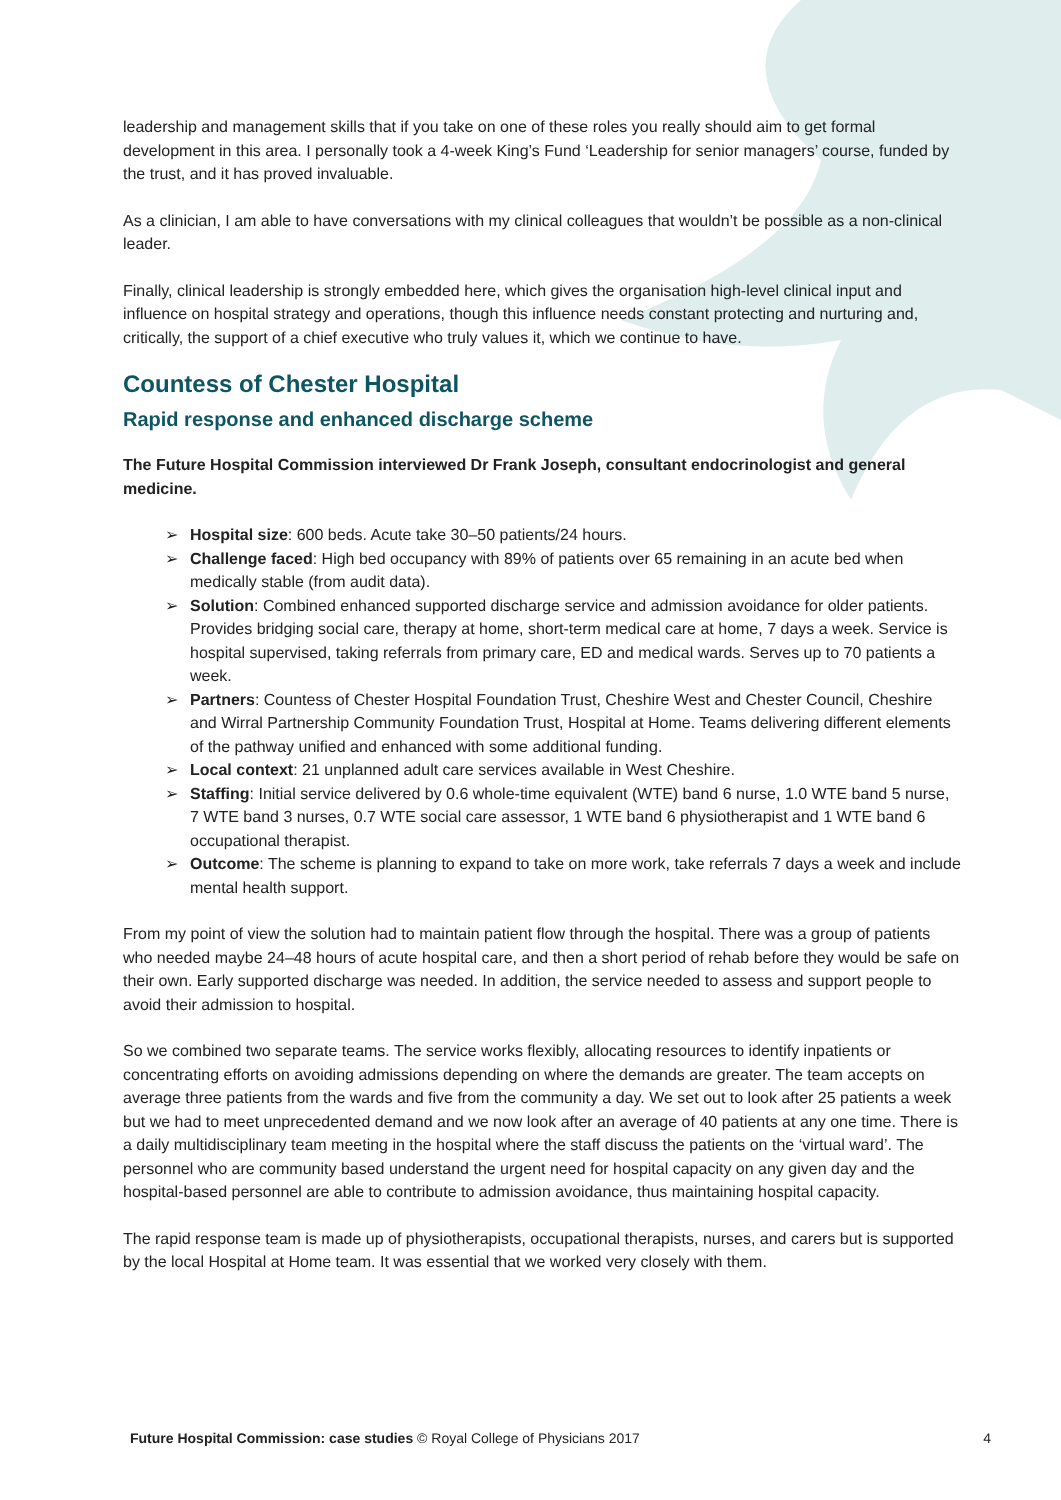leadership and management skills that if you take on one of these roles you really should aim to get formal development in this area. I personally took a 4-week King’s Fund ‘Leadership for senior managers’ course, funded by the trust, and it has proved invaluable.
As a clinician, I am able to have conversations with my clinical colleagues that wouldn’t be possible as a non-clinical leader.
Finally, clinical leadership is strongly embedded here, which gives the organisation high-level clinical input and influence on hospital strategy and operations, though this influence needs constant protecting and nurturing and, critically, the support of a chief executive who truly values it, which we continue to have.
Countess of Chester Hospital
Rapid response and enhanced discharge scheme
The Future Hospital Commission interviewed Dr Frank Joseph, consultant endocrinologist and general medicine.
➢ Hospital size: 600 beds. Acute take 30–50 patients/24 hours.
➢ Challenge faced: High bed occupancy with 89% of patients over 65 remaining in an acute bed when medically stable (from audit data).
➢ Solution: Combined enhanced supported discharge service and admission avoidance for older patients. Provides bridging social care, therapy at home, short-term medical care at home, 7 days a week. Service is hospital supervised, taking referrals from primary care, ED and medical wards. Serves up to 70 patients a week.
➢ Partners: Countess of Chester Hospital Foundation Trust, Cheshire West and Chester Council, Cheshire and Wirral Partnership Community Foundation Trust, Hospital at Home. Teams delivering different elements of the pathway unified and enhanced with some additional funding.
➢ Local context: 21 unplanned adult care services available in West Cheshire.
➢ Staffing: Initial service delivered by 0.6 whole-time equivalent (WTE) band 6 nurse, 1.0 WTE band 5 nurse, 7 WTE band 3 nurses, 0.7 WTE social care assessor, 1 WTE band 6 physiotherapist and 1 WTE band 6 occupational therapist.
➢ Outcome: The scheme is planning to expand to take on more work, take referrals 7 days a week and include mental health support.
From my point of view the solution had to maintain patient flow through the hospital. There was a group of patients who needed maybe 24–48 hours of acute hospital care, and then a short period of rehab before they would be safe on their own. Early supported discharge was needed. In addition, the service needed to assess and support people to avoid their admission to hospital.
So we combined two separate teams. The service works flexibly, allocating resources to identify inpatients or concentrating efforts on avoiding admissions depending on where the demands are greater. The team accepts on average three patients from the wards and five from the community a day. We set out to look after 25 patients a week but we had to meet unprecedented demand and we now look after an average of 40 patients at any one time. There is a daily multidisciplinary team meeting in the hospital where the staff discuss the patients on the ‘virtual ward’. The personnel who are community based understand the urgent need for hospital capacity on any given day and the hospital-based personnel are able to contribute to admission avoidance, thus maintaining hospital capacity.
The rapid response team is made up of physiotherapists, occupational therapists, nurses, and carers but is supported by the local Hospital at Home team. It was essential that we worked very closely with them.
Future Hospital Commission: case studies © Royal College of Physicians 2017 4